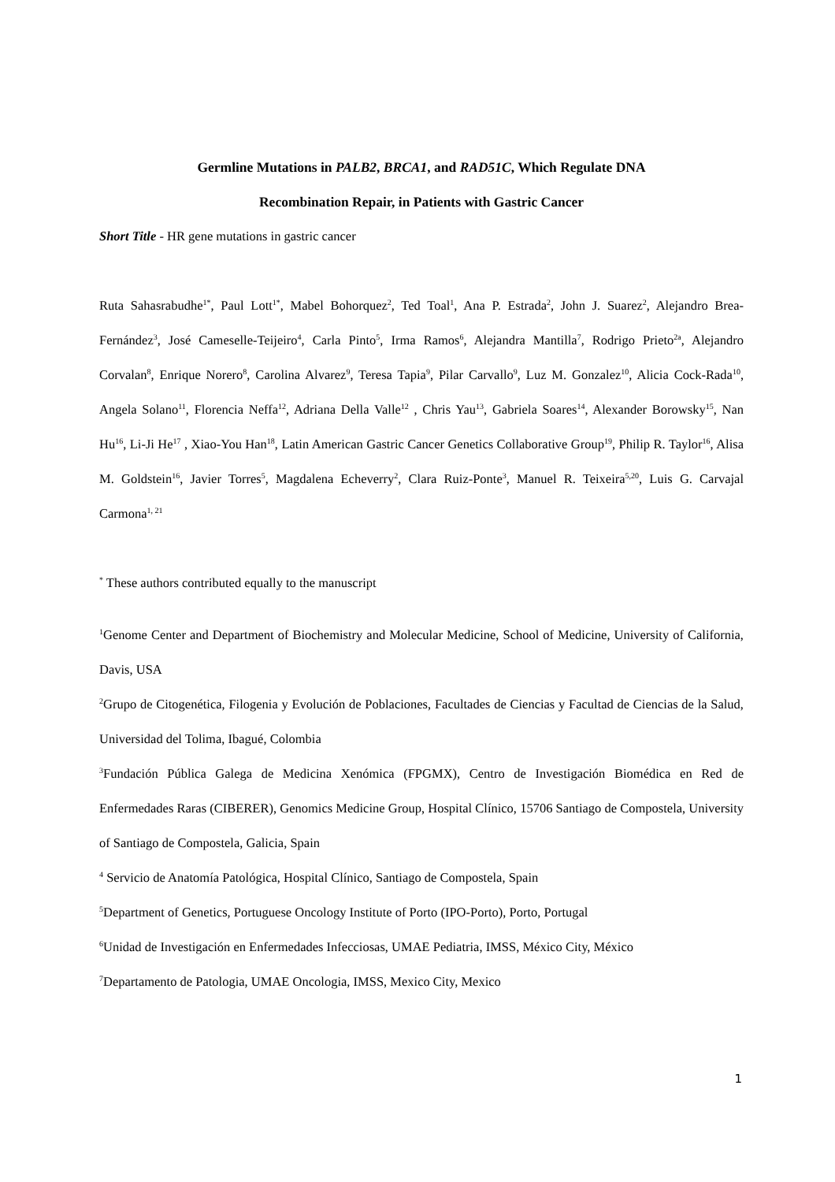Germline Mutations in PALB2, BRCA1, and RAD51C, Which Regulate DNA
Recombination Repair, in Patients with Gastric Cancer
Short Title - HR gene mutations in gastric cancer
Ruta Sahasrabudhe<sup>1*</sup>, Paul Lott<sup>1*</sup>, Mabel Bohorquez<sup>2</sup>, Ted Toal<sup>1</sup>, Ana P. Estrada<sup>2</sup>, John J. Suarez<sup>2</sup>, Alejandro Brea-Fernández<sup>3</sup>, José Cameselle-Teijeiro<sup>4</sup>, Carla Pinto<sup>5</sup>, Irma Ramos<sup>6</sup>, Alejandra Mantilla<sup>7</sup>, Rodrigo Prieto<sup>2a</sup>, Alejandro Corvalan<sup>8</sup>, Enrique Norero<sup>8</sup>, Carolina Alvarez<sup>9</sup>, Teresa Tapia<sup>9</sup>, Pilar Carvallo<sup>9</sup>, Luz M. Gonzalez<sup>10</sup>, Alicia Cock-Rada<sup>10</sup>, Angela Solano<sup>11</sup>, Florencia Neffa<sup>12</sup>, Adriana Della Valle<sup>12</sup> , Chris Yau<sup>13</sup>, Gabriela Soares<sup>14</sup>, Alexander Borowsky<sup>15</sup>, Nan Hu<sup>16</sup>, Li-Ji He<sup>17</sup> , Xiao-You Han<sup>18</sup>, Latin American Gastric Cancer Genetics Collaborative Group<sup>19</sup>, Philip R. Taylor<sup>16</sup>, Alisa M. Goldstein<sup>16</sup>, Javier Torres<sup>5</sup>, Magdalena Echeverry<sup>2</sup>, Clara Ruiz-Ponte<sup>3</sup>, Manuel R. Teixeira<sup>5,20</sup>, Luis G. Carvajal Carmona<sup>1, 21</sup>
<sup>*</sup> These authors contributed equally to the manuscript
<sup>1</sup> Genome Center and Department of Biochemistry and Molecular Medicine, School of Medicine, University of California, Davis, USA
<sup>2</sup> Grupo de Citogenética, Filogenia y Evolución de Poblaciones, Facultades de Ciencias y Facultad de Ciencias de la Salud, Universidad del Tolima, Ibagué, Colombia
<sup>3</sup> Fundación Pública Galega de Medicina Xenómica (FPGMX), Centro de Investigación Biomédica en Red de Enfermedades Raras (CIBERER), Genomics Medicine Group, Hospital Clínico, 15706 Santiago de Compostela, University of Santiago de Compostela, Galicia, Spain
<sup>4</sup> Servicio de Anatomía Patológica, Hospital Clínico, Santiago de Compostela, Spain
<sup>5</sup> Department of Genetics, Portuguese Oncology Institute of Porto (IPO-Porto), Porto, Portugal
<sup>6</sup> Unidad de Investigación en Enfermedades Infecciosas, UMAE Pediatria, IMSS, México City, México
<sup>7</sup> Departamento de Patologia, UMAE Oncologia, IMSS, Mexico City, Mexico
1